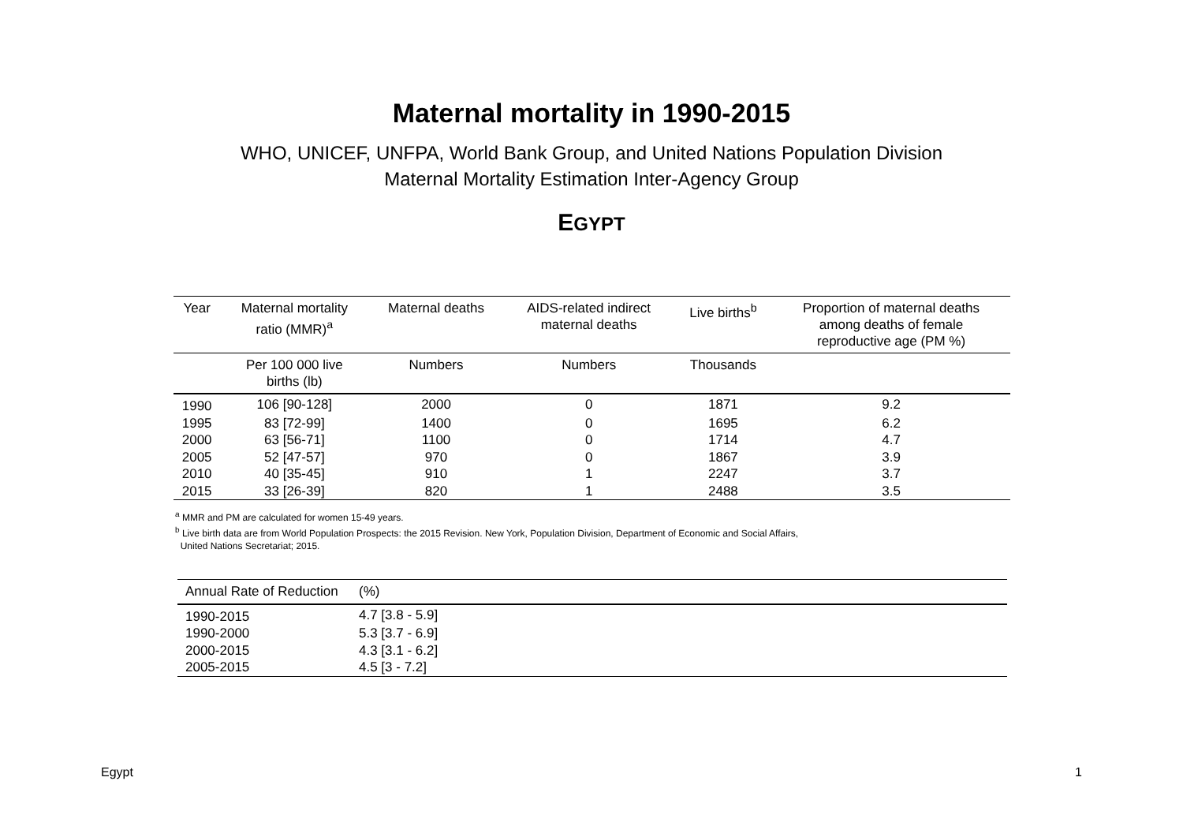Maternal mortality in 1990-2015
WHO, UNICEF, UNFPA, World Bank Group, and United Nations Population Division
Maternal Mortality Estimation Inter-Agency Group
EGYPT
| Year | Maternal mortality ratio (MMR)<sup>a</sup> | Maternal deaths | AIDS-related indirect maternal deaths | Live births<sup>b</sup> | Proportion of maternal deaths among deaths of female reproductive age (PM %) |
| --- | --- | --- | --- | --- | --- |
| | Per 100 000 live births (lb) | Numbers | Numbers | Thousands | |
| 1990 | 106 [90-128] | 2000 | 0 | 1871 | 9.2 |
| 1995 | 83 [72-99] | 1400 | 0 | 1695 | 6.2 |
| 2000 | 63 [56-71] | 1100 | 0 | 1714 | 4.7 |
| 2005 | 52 [47-57] | 970 | 0 | 1867 | 3.9 |
| 2010 | 40 [35-45] | 910 | 1 | 2247 | 3.7 |
| 2015 | 33 [26-39] | 820 | 1 | 2488 | 3.5 |
<sup>a</sup> MMR and PM are calculated for women 15-49 years.
<sup>b</sup> Live birth data are from World Population Prospects: the 2015 Revision. New York, Population Division, Department of Economic and Social Affairs,
United Nations Secretariat; 2015.
| Annual Rate of Reduction | (%) |
| --- | --- |
| 1990-2015 | 4.7 [3.8 - 5.9] |
| 1990-2000 | 5.3 [3.7 - 6.9] |
| 2000-2015 | 4.3 [3.1 - 6.2] |
| 2005-2015 | 4.5 [3 - 7.2] |
Egypt 1